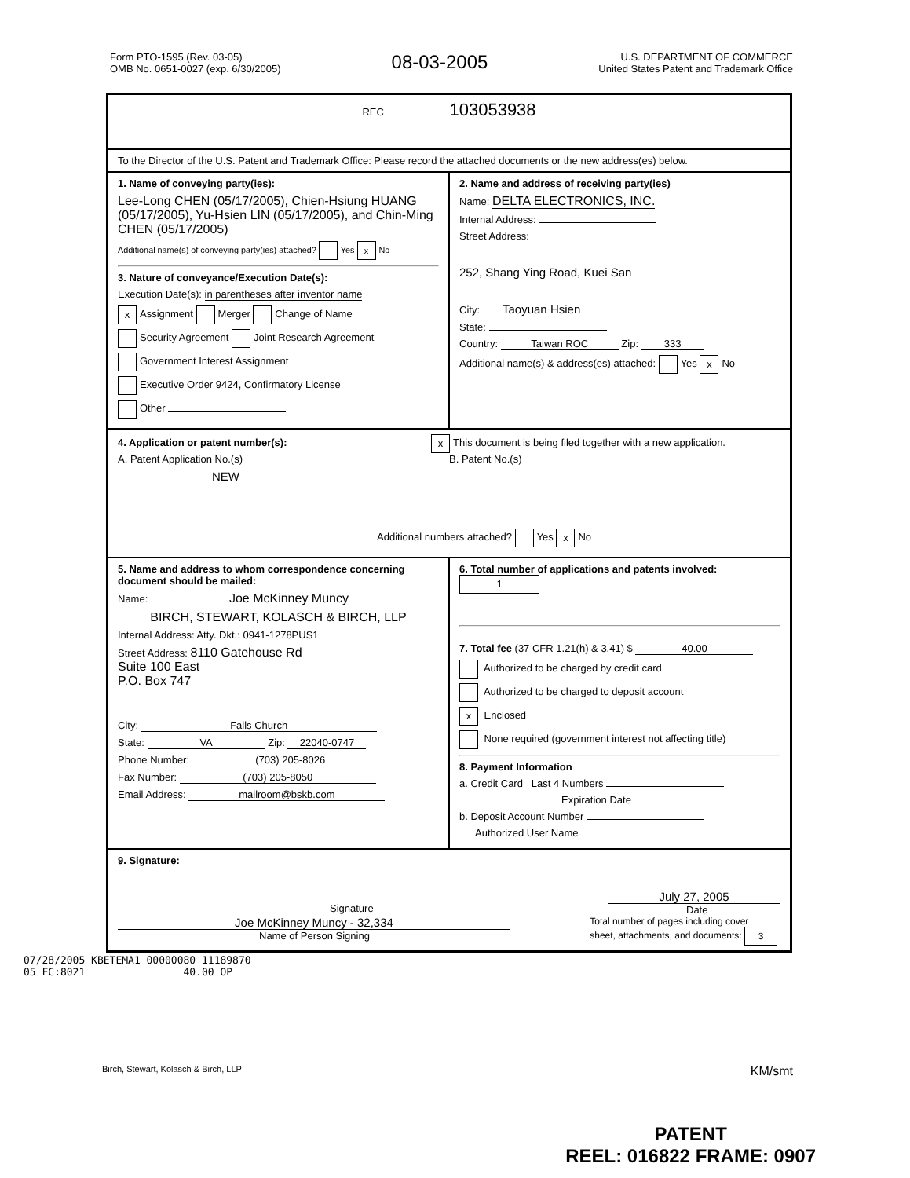Form PTO-1595 (Rev. 03-05)
OMB No. 0651-0027 (exp. 6/30/2005)
08-03-2005
U.S. DEPARTMENT OF COMMERCE
United States Patent and Trademark Office
REC 103053938
To the Director of the U.S. Patent and Trademark Office: Please record the attached documents or the new address(es) below.
1. Name of conveying party(ies):
Lee-Long CHEN (05/17/2005), Chien-Hsiung HUANG (05/17/2005), Yu-Hsien LIN (05/17/2005), and Chin-Ming CHEN (05/17/2005)
Additional name(s) of conveying party(ies) attached? Yes x No
3. Nature of conveyance/Execution Date(s):
Execution Date(s): in parentheses after inventor name
x Assignment Merger Change of Name
Security Agreement Joint Research Agreement
Government Interest Assignment
Executive Order 9424, Confirmatory License
Other
2. Name and address of receiving party(ies)
Name: DELTA ELECTRONICS, INC.
Internal Address:
Street Address:
252, Shang Ying Road, Kuei San
City: Taoyuan Hsien
State:
Country: Taiwan ROC Zip: 333
Additional name(s) & address(es) attached: Yes x No
4. Application or patent number(s): x This document is being filed together with a new application.
A. Patent Application No.(s)
NEW
B. Patent No.(s)
Additional numbers attached? Yes x No
5. Name and address to whom correspondence concerning document should be mailed:
Name: Joe McKinney Muncy
BIRCH, STEWART, KOLASCH & BIRCH, LLP
Internal Address: Atty. Dkt.: 0941-1278PUS1
Street Address: 8110 Gatehouse Rd
Suite 100 East
P.O. Box 747
City: Falls Church
State: VA Zip: 22040-0747
Phone Number: (703) 205-8026
Fax Number: (703) 205-8050
Email Address: mailroom@bskb.com
6. Total number of applications and patents involved: 1
7. Total fee (37 CFR 1.21(h) & 3.41) $ 40.00
Authorized to be charged by credit card
Authorized to be charged to deposit account
x Enclosed
None required (government interest not affecting title)
8. Payment Information
a. Credit Card Last 4 Numbers
Expiration Date
b. Deposit Account Number
Authorized User Name
9. Signature:
Signature
July 27, 2005
Date
Joe McKinney Muncy - 32,334
Name of Person Signing
Total number of pages including cover
sheet, attachments, and documents: 3
07/28/2005 KBETEMA1 00000080 11189870
05 FC:8021 40.00 OP
Birch, Stewart, Kolasch & Birch, LLP KM/smt
PATENT
REEL: 016822 FRAME: 0907